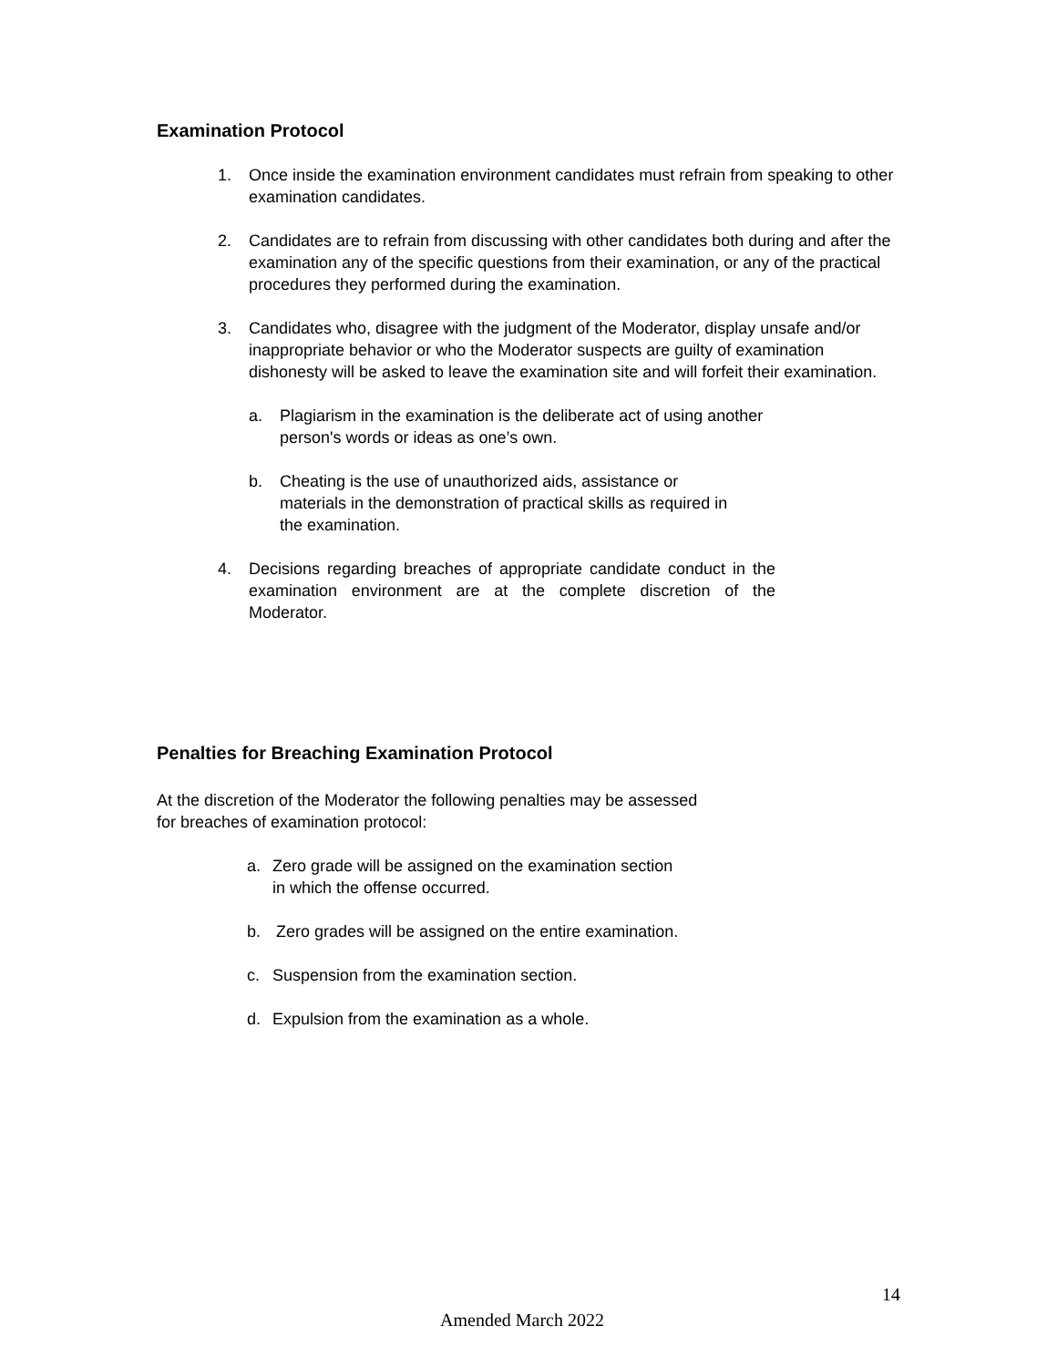Examination Protocol
1. Once inside the examination environment candidates must refrain from speaking to other examination candidates.
2. Candidates are to refrain from discussing with other candidates both during and after the examination any of the specific questions from their examination, or any of the practical procedures they performed during the examination.
3. Candidates who, disagree with the judgment of the Moderator, display unsafe and/or inappropriate behavior or who the Moderator suspects are guilty of examination dishonesty will be asked to leave the examination site and will forfeit their examination.
a. Plagiarism in the examination is the deliberate act of using another person's words or ideas as one’s own.
b. Cheating is the use of unauthorized aids, assistance or materials in the demonstration of practical skills as required in the examination.
4. Decisions regarding breaches of appropriate candidate conduct in the examination environment are at the complete discretion of the Moderator.
Penalties for Breaching Examination Protocol
At the discretion of the Moderator the following penalties may be assessed for breaches of examination protocol:
a. Zero grade will be assigned on the examination section in which the offense occurred.
b. Zero grades will be assigned on the entire examination.
c. Suspension from the examination section.
d. Expulsion from the examination as a whole.
14
Amended March 2022